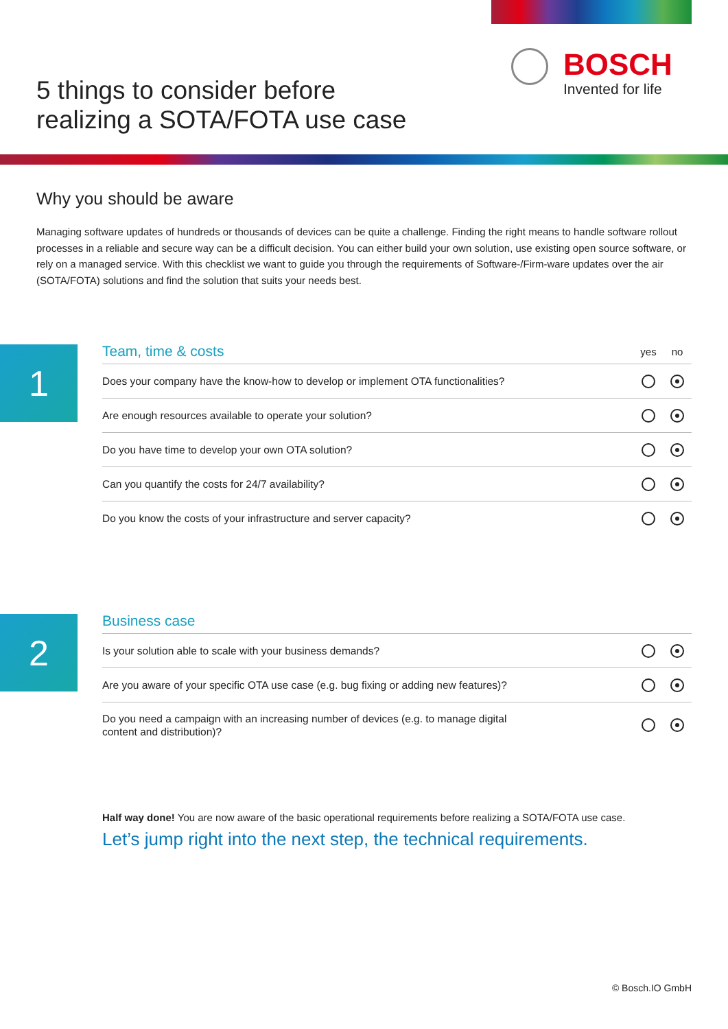5 things to consider before
realizing a SOTA/FOTA use case
BOSCH
Invented for life
Why you should be aware
Managing software updates of hundreds or thousands of devices can be quite a challenge. Finding the right means to handle software rollout processes in a reliable and secure way can be a difficult decision. You can either build your own solution, use existing open source software, or rely on a managed service. With this checklist we want to guide you through the requirements of Software-/Firm-ware updates over the air (SOTA/FOTA) solutions and find the solution that suits your needs best.
1
| Team, time & costs | yes | no |
| --- | --- | --- |
| Does your company have the know-how to develop or implement OTA functionalities? | | |
| Are enough resources available to operate your solution? | | |
| Do you have time to develop your own OTA solution? | | |
| Can you quantify the costs for 24/7 availability? | | |
| Do you know the costs of your infrastructure and server capacity? | | |
2
| Business case | | |
| --- | --- | --- |
| Is your solution able to scale with your business demands? | | |
| Are you aware of your specific OTA use case (e.g. bug fixing or adding new features)? | | |
| Do you need a campaign with an increasing number of devices (e.g. to manage digital content and distribution)? | | |
Half way done! You are now aware of the basic operational requirements before realizing a SOTA/FOTA use case.
Let’s jump right into the next step, the technical requirements.
© Bosch.IO GmbH